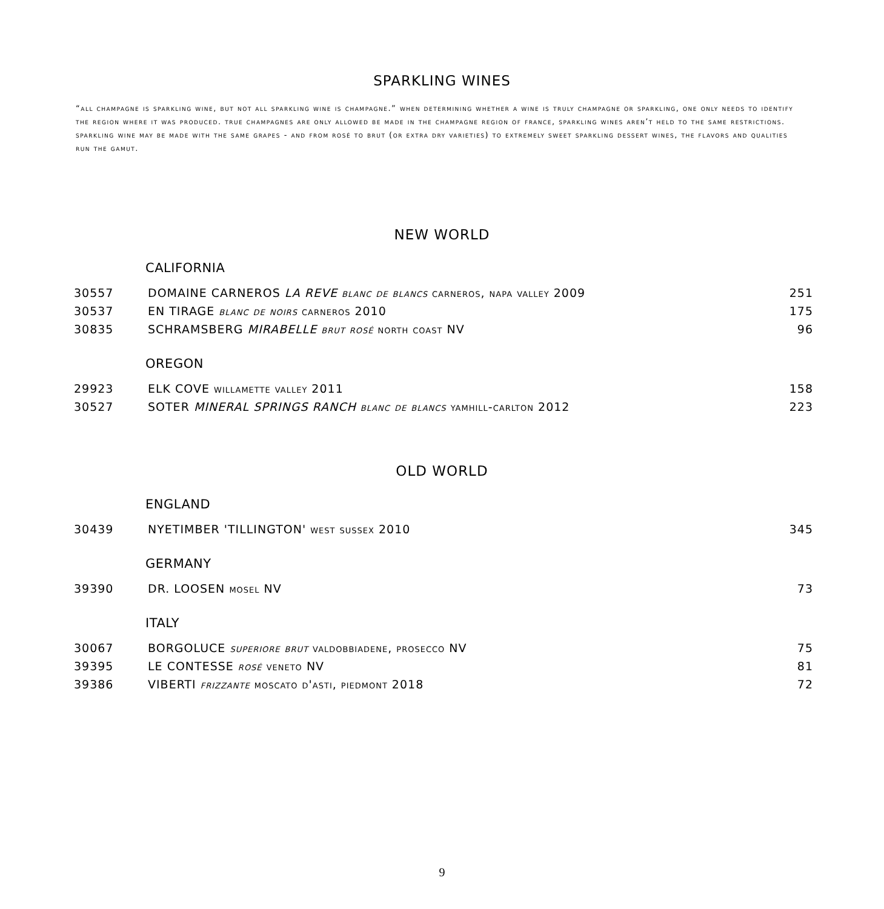SPARKLING WINES
“all champagne is sparkling wine, but not all sparkling wine is champagne.” when determining whether a wine is truly champagne or sparkling, one only needs to identify the region where it was produced. true champagnes are only allowed be made in the champagne region of france, sparkling wines aren’t held to the same restrictions. sparkling wine may be made with the same grapes - and from rosé to brut (or extra dry varieties) to extremely sweet sparkling dessert wines, the flavors and qualities run the gamut.
NEW WORLD
CALIFORNIA
| 30557 | DOMAINE CARNEROS LA REVE blanc de blancs carneros, napa valley 2009 | 251 |
| 30537 | EN TIRAGE blanc de noirs carneros 2010 | 175 |
| 30835 | SCHRAMSBERG MIRABELLE brut rosé north coast NV | 96 |
OREGON
| 29923 | ELK COVE willamette valley 2011 | 158 |
| 30527 | SOTER MINERAL SPRINGS RANCH blanc de blancs yamhill-carlton 2012 | 223 |
OLD WORLD
ENGLAND
| 30439 | NYETIMBER 'TILLINGTON' west sussex 2010 | 345 |
GERMANY
| 39390 | DR. LOOSEN mosel NV | 73 |
ITALY
| 30067 | BORGOLUCE superiore brut valdobbiadene, prosecco NV | 75 |
| 39395 | LE CONTESSE rosé veneto NV | 81 |
| 39386 | VIBERTI frizzante moscato d'asti, piedmont 2018 | 72 |
9